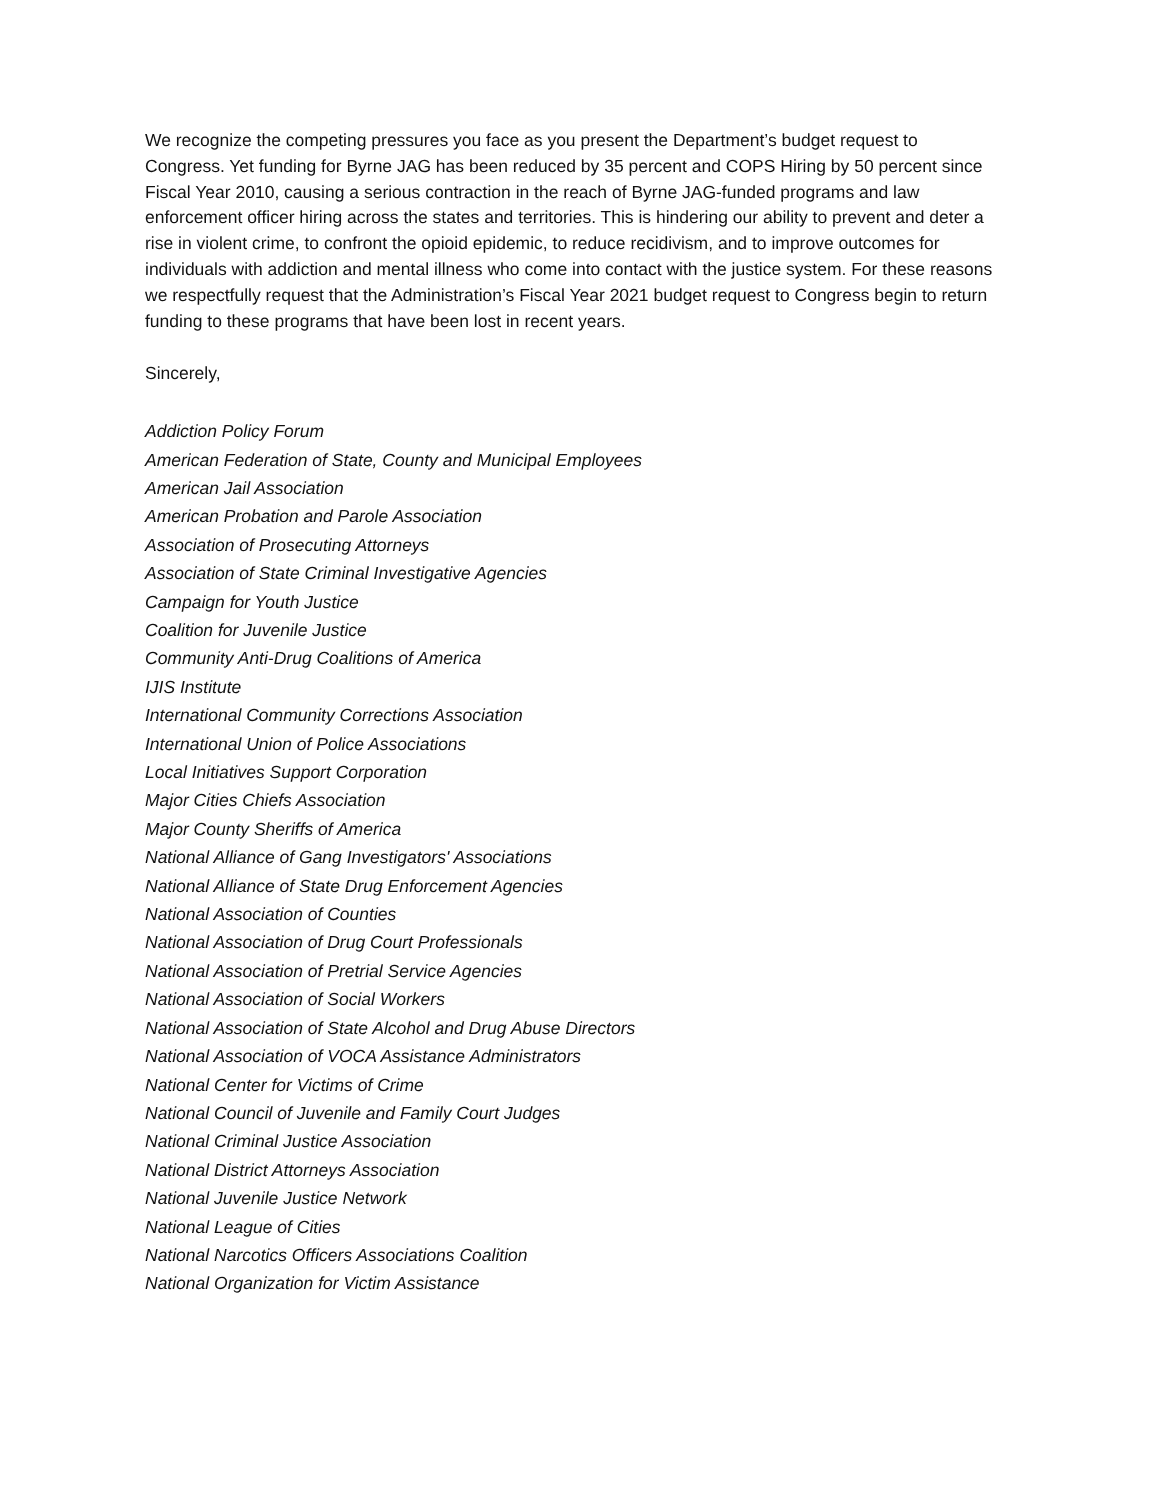We recognize the competing pressures you face as you present the Department’s budget request to Congress. Yet funding for Byrne JAG has been reduced by 35 percent and COPS Hiring by 50 percent since Fiscal Year 2010, causing a serious contraction in the reach of Byrne JAG-funded programs and law enforcement officer hiring across the states and territories. This is hindering our ability to prevent and deter a rise in violent crime, to confront the opioid epidemic, to reduce recidivism, and to improve outcomes for individuals with addiction and mental illness who come into contact with the justice system. For these reasons we respectfully request that the Administration’s Fiscal Year 2021 budget request to Congress begin to return funding to these programs that have been lost in recent years.
Sincerely,
Addiction Policy Forum
American Federation of State, County and Municipal Employees
American Jail Association
American Probation and Parole Association
Association of Prosecuting Attorneys
Association of State Criminal Investigative Agencies
Campaign for Youth Justice
Coalition for Juvenile Justice
Community Anti-Drug Coalitions of America
IJIS Institute
International Community Corrections Association
International Union of Police Associations
Local Initiatives Support Corporation
Major Cities Chiefs Association
Major County Sheriffs of America
National Alliance of Gang Investigators' Associations
National Alliance of State Drug Enforcement Agencies
National Association of Counties
National Association of Drug Court Professionals
National Association of Pretrial Service Agencies
National Association of Social Workers
National Association of State Alcohol and Drug Abuse Directors
National Association of VOCA Assistance Administrators
National Center for Victims of Crime
National Council of Juvenile and Family Court Judges
National Criminal Justice Association
National District Attorneys Association
National Juvenile Justice Network
National League of Cities
National Narcotics Officers Associations Coalition
National Organization for Victim Assistance